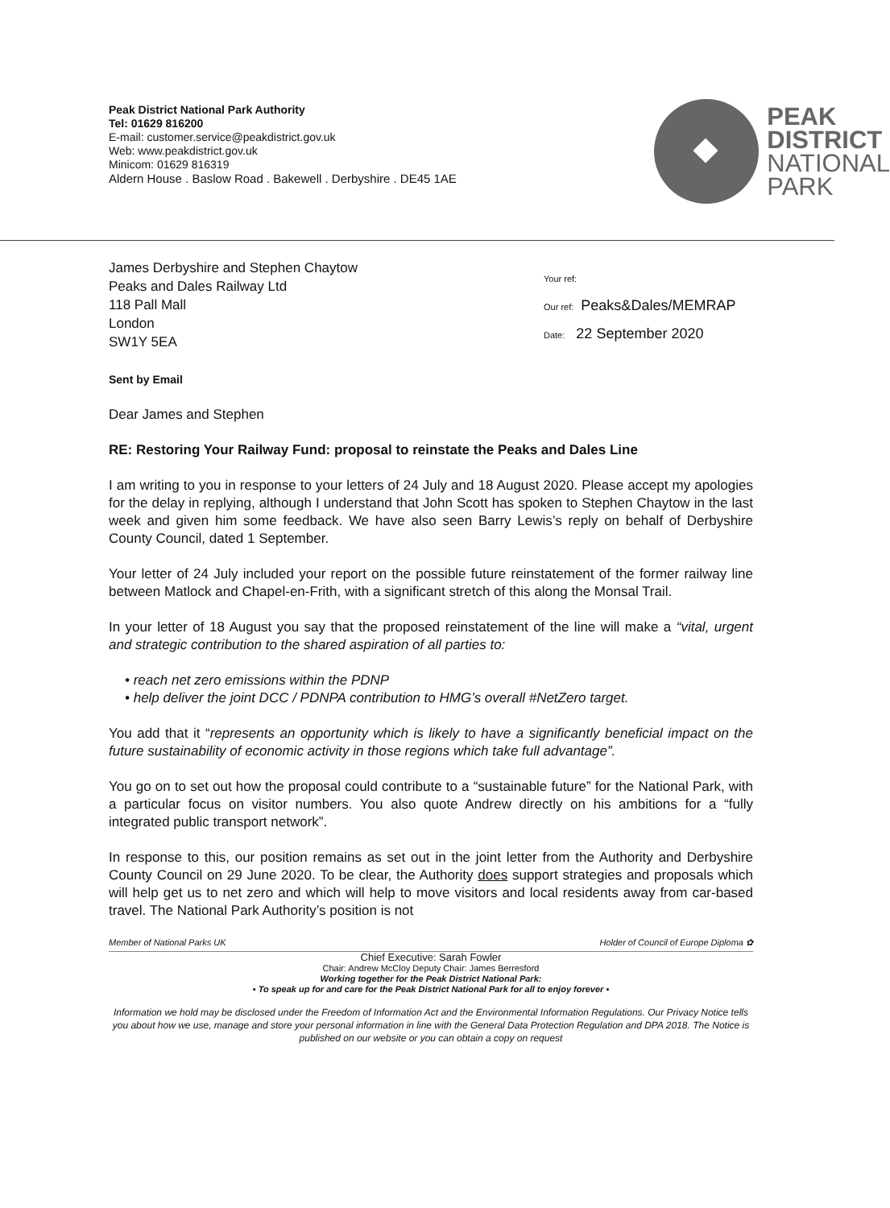Peak District National Park Authority
Tel: 01629 816200
E-mail: customer.service@peakdistrict.gov.uk
Web: www.peakdistrict.gov.uk
Minicom: 01629 816319
Aldern House . Baslow Road . Bakewell . Derbyshire . DE45 1AE
PEAK
DISTRICT
NATIONAL
PARK
James Derbyshire and Stephen Chaytow
Peaks and Dales Railway Ltd
118 Pall Mall
London
SW1Y 5EA
Your ref:
Our ref: Peaks&Dales/MEMRAP
Date: 22 September 2020
Sent by Email
Dear James and Stephen
RE: Restoring Your Railway Fund: proposal to reinstate the Peaks and Dales Line
I am writing to you in response to your letters of 24 July and 18 August 2020. Please accept my apologies for the delay in replying, although I understand that John Scott has spoken to Stephen Chaytow in the last week and given him some feedback. We have also seen Barry Lewis’s reply on behalf of Derbyshire County Council, dated 1 September.
Your letter of 24 July included your report on the possible future reinstatement of the former railway line between Matlock and Chapel-en-Frith, with a significant stretch of this along the Monsal Trail.
In your letter of 18 August you say that the proposed reinstatement of the line will make a “vital, urgent and strategic contribution to the shared aspiration of all parties to:
• reach net zero emissions within the PDNP
• help deliver the joint DCC / PDNPA contribution to HMG’s overall #NetZero target.
You add that it “represents an opportunity which is likely to have a significantly beneficial impact on the future sustainability of economic activity in those regions which take full advantage”.
You go on to set out how the proposal could contribute to a “sustainable future” for the National Park, with a particular focus on visitor numbers. You also quote Andrew directly on his ambitions for a “fully integrated public transport network”.
In response to this, our position remains as set out in the joint letter from the Authority and Derbyshire County Council on 29 June 2020. To be clear, the Authority does support strategies and proposals which will help get us to net zero and which will help to move visitors and local residents away from car-based travel. The National Park Authority’s position is not
Member of National Parks UK Holder of Council of Europe Diploma ✿
Chief Executive: Sarah Fowler
Chair: Andrew McCloy Deputy Chair: James Berresford
Working together for the Peak District National Park:
▪ To speak up for and care for the Peak District National Park for all to enjoy forever ▪
Information we hold may be disclosed under the Freedom of Information Act and the Environmental Information Regulations. Our Privacy Notice tells you about how we use, manage and store your personal information in line with the General Data Protection Regulation and DPA 2018. The Notice is published on our website or you can obtain a copy on request